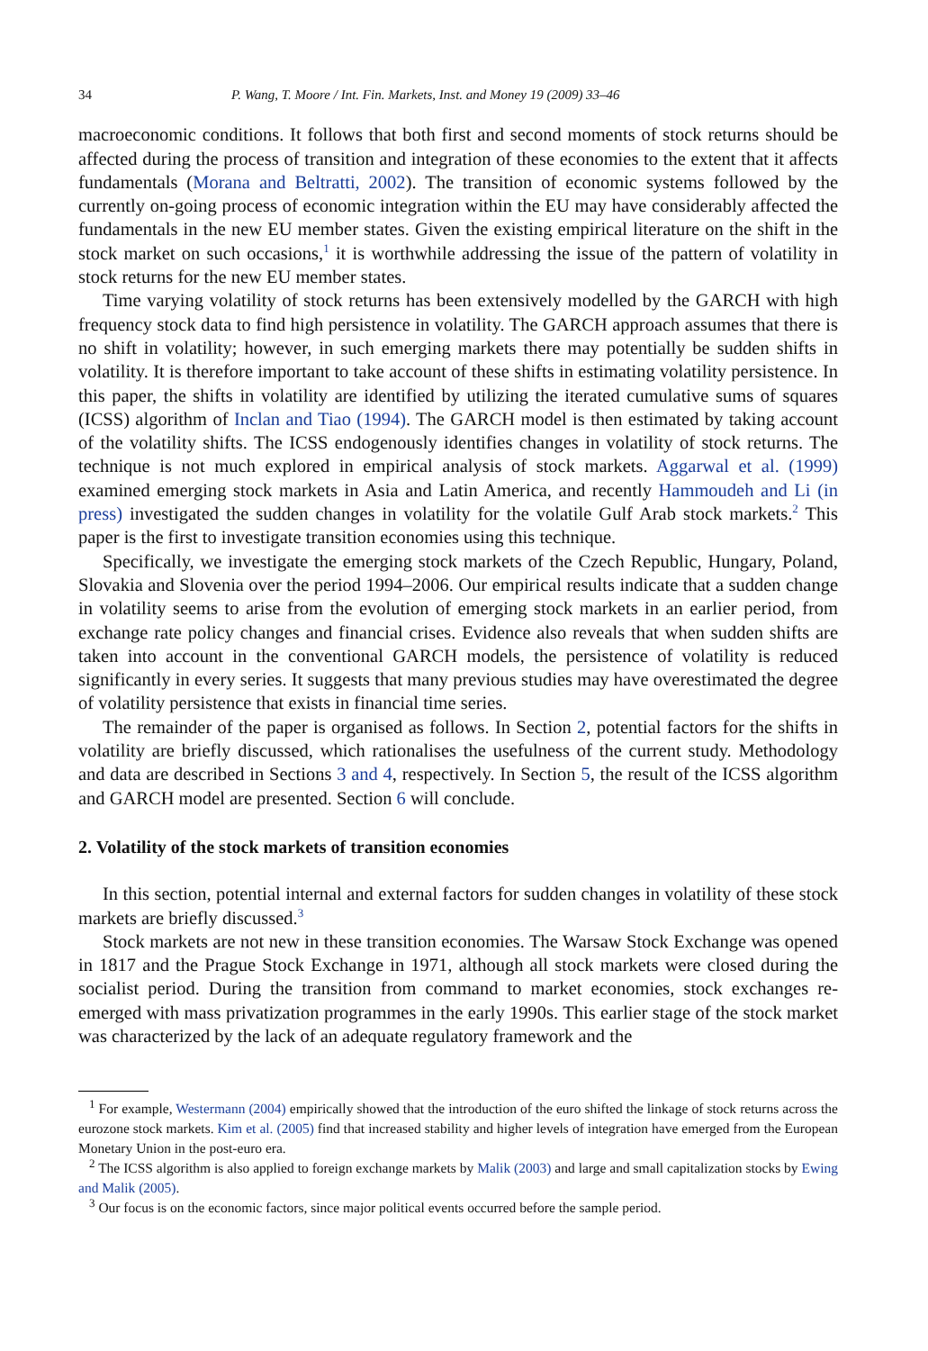34 P. Wang, T. Moore / Int. Fin. Markets, Inst. and Money 19 (2009) 33–46
macroeconomic conditions. It follows that both first and second moments of stock returns should be affected during the process of transition and integration of these economies to the extent that it affects fundamentals (Morana and Beltratti, 2002). The transition of economic systems followed by the currently on-going process of economic integration within the EU may have considerably affected the fundamentals in the new EU member states. Given the existing empirical literature on the shift in the stock market on such occasions,<sup>1</sup> it is worthwhile addressing the issue of the pattern of volatility in stock returns for the new EU member states.
Time varying volatility of stock returns has been extensively modelled by the GARCH with high frequency stock data to find high persistence in volatility. The GARCH approach assumes that there is no shift in volatility; however, in such emerging markets there may potentially be sudden shifts in volatility. It is therefore important to take account of these shifts in estimating volatility persistence. In this paper, the shifts in volatility are identified by utilizing the iterated cumulative sums of squares (ICSS) algorithm of Inclan and Tiao (1994). The GARCH model is then estimated by taking account of the volatility shifts. The ICSS endogenously identifies changes in volatility of stock returns. The technique is not much explored in empirical analysis of stock markets. Aggarwal et al. (1999) examined emerging stock markets in Asia and Latin America, and recently Hammoudeh and Li (in press) investigated the sudden changes in volatility for the volatile Gulf Arab stock markets.<sup>2</sup> This paper is the first to investigate transition economies using this technique.
Specifically, we investigate the emerging stock markets of the Czech Republic, Hungary, Poland, Slovakia and Slovenia over the period 1994–2006. Our empirical results indicate that a sudden change in volatility seems to arise from the evolution of emerging stock markets in an earlier period, from exchange rate policy changes and financial crises. Evidence also reveals that when sudden shifts are taken into account in the conventional GARCH models, the persistence of volatility is reduced significantly in every series. It suggests that many previous studies may have overestimated the degree of volatility persistence that exists in financial time series.
The remainder of the paper is organised as follows. In Section 2, potential factors for the shifts in volatility are briefly discussed, which rationalises the usefulness of the current study. Methodology and data are described in Sections 3 and 4, respectively. In Section 5, the result of the ICSS algorithm and GARCH model are presented. Section 6 will conclude.
2. Volatility of the stock markets of transition economies
In this section, potential internal and external factors for sudden changes in volatility of these stock markets are briefly discussed.<sup>3</sup>
Stock markets are not new in these transition economies. The Warsaw Stock Exchange was opened in 1817 and the Prague Stock Exchange in 1971, although all stock markets were closed during the socialist period. During the transition from command to market economies, stock exchanges re-emerged with mass privatization programmes in the early 1990s. This earlier stage of the stock market was characterized by the lack of an adequate regulatory framework and the
<sup>1</sup> For example, Westermann (2004) empirically showed that the introduction of the euro shifted the linkage of stock returns across the eurozone stock markets. Kim et al. (2005) find that increased stability and higher levels of integration have emerged from the European Monetary Union in the post-euro era.
<sup>2</sup> The ICSS algorithm is also applied to foreign exchange markets by Malik (2003) and large and small capitalization stocks by Ewing and Malik (2005).
<sup>3</sup> Our focus is on the economic factors, since major political events occurred before the sample period.